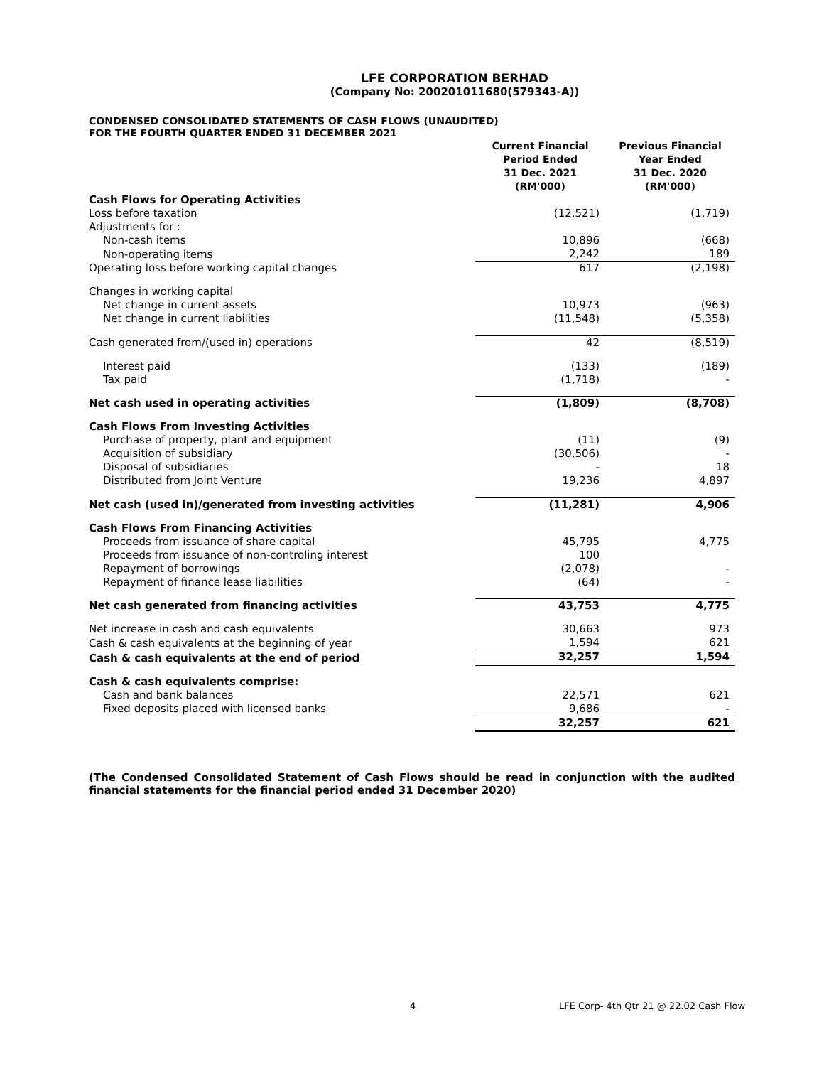LFE CORPORATION BERHAD
(Company No: 200201011680(579343-A))
CONDENSED CONSOLIDATED STATEMENTS OF CASH FLOWS (UNAUDITED)
FOR THE FOURTH QUARTER ENDED 31 DECEMBER 2021
| | Current Financial Period Ended 31 Dec. 2021 (RM'000) | | Previous Financial Year Ended 31 Dec. 2020 (RM'000) |
| --- | --- | --- | --- |
| Cash Flows for Operating Activities | | | |
| Loss before taxation | (12,521) | | (1,719) |
| Adjustments for : | | | |
| Non-cash items | 10,896 | | (668) |
| Non-operating items | 2,242 | | 189 |
| Operating loss before working capital changes | 617 | | (2,198) |
| Changes in working capital | | | |
| Net change in current assets | 10,973 | | (963) |
| Net change in current liabilities | (11,548) | | (5,358) |
| Cash generated from/(used in) operations | 42 | | (8,519) |
| Interest paid | (133) | | (189) |
| Tax paid | (1,718) | | - |
| Net cash used in operating activities | (1,809) | | (8,708) |
| Cash Flows From Investing Activities | | | |
| Purchase of property, plant and equipment | (11) | | (9) |
| Acquisition of subsidiary | (30,506) | | - |
| Disposal of subsidiaries | - | | 18 |
| Distributed from Joint Venture | 19,236 | | 4,897 |
| Net cash (used in)/generated from investing activities | (11,281) | | 4,906 |
| Cash Flows From Financing Activities | | | |
| Proceeds from issuance of share capital | 45,795 | | 4,775 |
| Proceeds from issuance of non-controling interest | 100 | | |
| Repayment of borrowings | (2,078) | | - |
| Repayment of finance lease liabilities | (64) | | - |
| Net cash generated from financing activities | 43,753 | | 4,775 |
| Net increase in cash and cash equivalents | 30,663 | | 973 |
| Cash & cash equivalents at the beginning of year | 1,594 | | 621 |
| Cash & cash equivalents at the end of period | 32,257 | | 1,594 |
| Cash & cash equivalents comprise: | | | |
| Cash and bank balances | 22,571 | | 621 |
| Fixed deposits placed with licensed banks | 9,686 | | - |
| | 32,257 | | 621 |
(The Condensed Consolidated Statement of Cash Flows should be read in conjunction with the audited financial statements for the financial period ended 31 December 2020)
4 LFE Corp- 4th Qtr 21 @ 22.02 Cash Flow